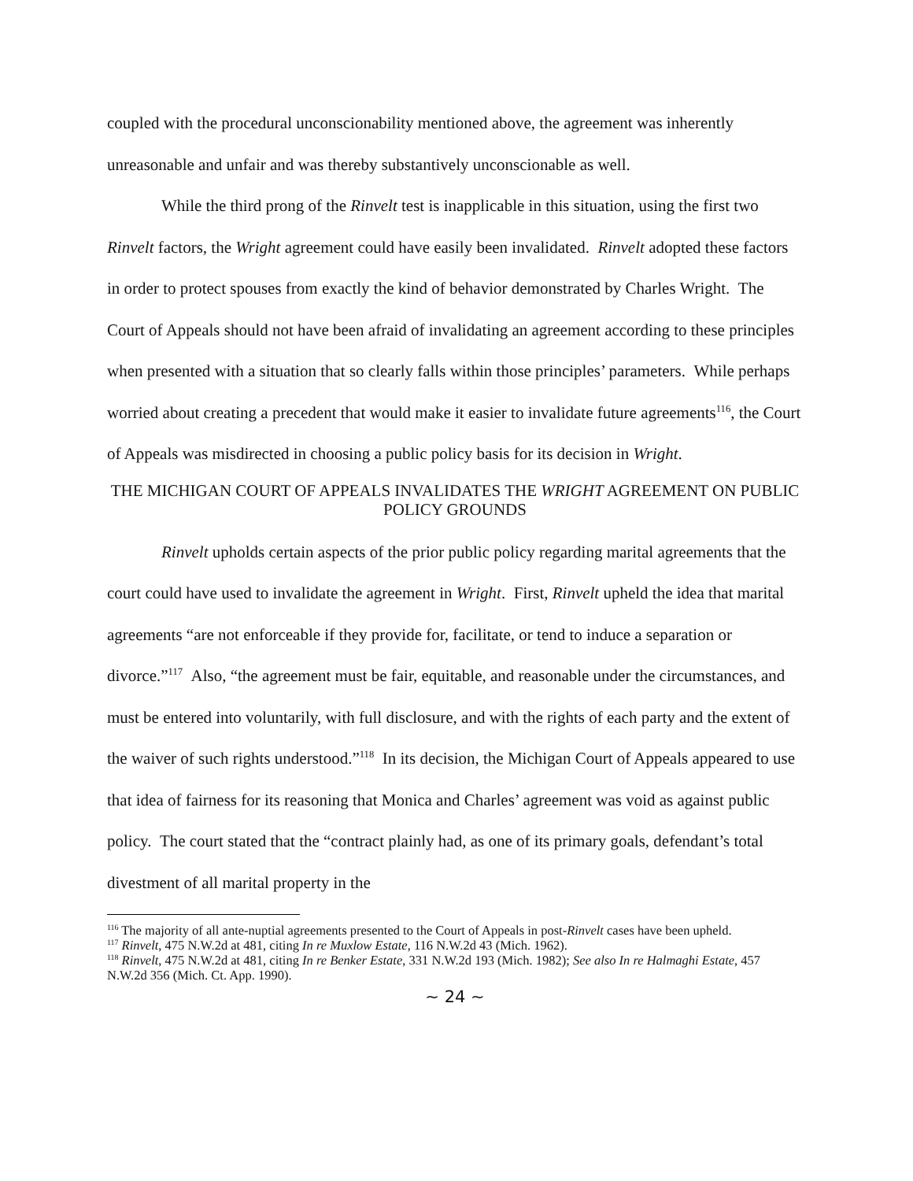coupled with the procedural unconscionability mentioned above, the agreement was inherently unreasonable and unfair and was thereby substantively unconscionable as well.
While the third prong of the Rinvelt test is inapplicable in this situation, using the first two Rinvelt factors, the Wright agreement could have easily been invalidated. Rinvelt adopted these factors in order to protect spouses from exactly the kind of behavior demonstrated by Charles Wright. The Court of Appeals should not have been afraid of invalidating an agreement according to these principles when presented with a situation that so clearly falls within those principles’ parameters. While perhaps worried about creating a precedent that would make it easier to invalidate future agreements<sup>116</sup>, the Court of Appeals was misdirected in choosing a public policy basis for its decision in Wright.
THE MICHIGAN COURT OF APPEALS INVALIDATES THE WRIGHT AGREEMENT ON PUBLIC POLICY GROUNDS
Rinvelt upholds certain aspects of the prior public policy regarding marital agreements that the court could have used to invalidate the agreement in Wright. First, Rinvelt upheld the idea that marital agreements “are not enforceable if they provide for, facilitate, or tend to induce a separation or divorce.”<sup>117</sup> Also, “the agreement must be fair, equitable, and reasonable under the circumstances, and must be entered into voluntarily, with full disclosure, and with the rights of each party and the extent of the waiver of such rights understood.”<sup>118</sup> In its decision, the Michigan Court of Appeals appeared to use that idea of fairness for its reasoning that Monica and Charles’ agreement was void as against public policy. The court stated that the “contract plainly had, as one of its primary goals, defendant’s total divestment of all marital property in the
<sup>116</sup> The majority of all ante-nuptial agreements presented to the Court of Appeals in post-Rinvelt cases have been upheld.
<sup>117</sup> Rinvelt, 475 N.W.2d at 481, citing In re Muxlow Estate, 116 N.W.2d 43 (Mich. 1962).
<sup>118</sup> Rinvelt, 475 N.W.2d at 481, citing In re Benker Estate, 331 N.W.2d 193 (Mich. 1982); See also In re Halmaghi Estate, 457 N.W.2d 356 (Mich. Ct. App. 1990).
~ 24 ~